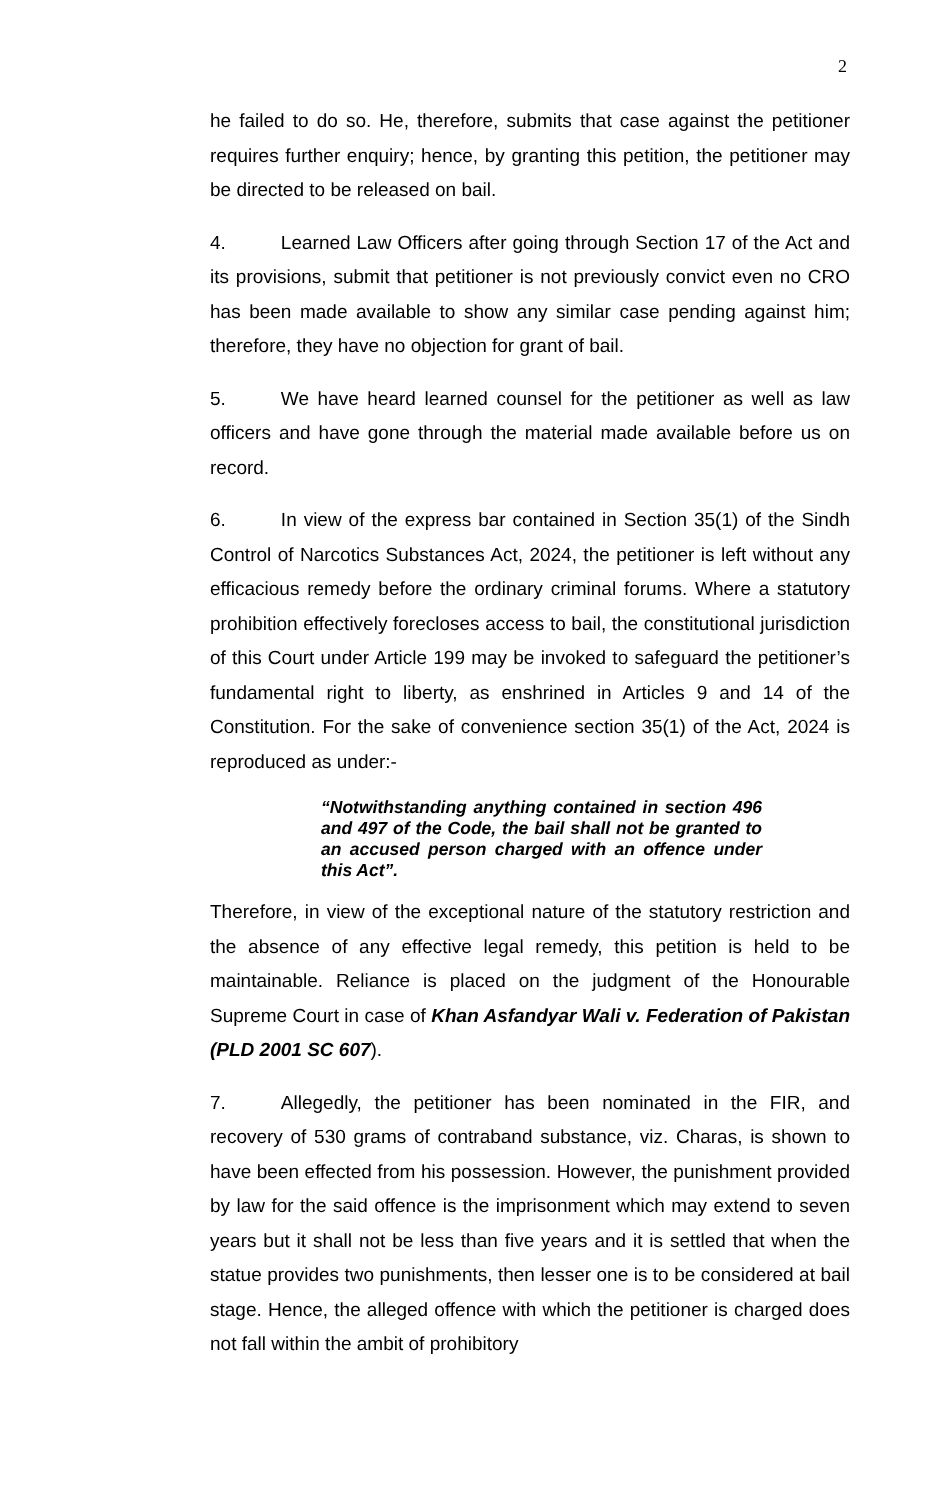2
he failed to do so. He, therefore, submits that case against the petitioner requires further enquiry; hence, by granting this petition, the petitioner may be directed to be released on bail.
4. Learned Law Officers after going through Section 17 of the Act and its provisions, submit that petitioner is not previously convict even no CRO has been made available to show any similar case pending against him; therefore, they have no objection for grant of bail.
5. We have heard learned counsel for the petitioner as well as law officers and have gone through the material made available before us on record.
6. In view of the express bar contained in Section 35(1) of the Sindh Control of Narcotics Substances Act, 2024, the petitioner is left without any efficacious remedy before the ordinary criminal forums. Where a statutory prohibition effectively forecloses access to bail, the constitutional jurisdiction of this Court under Article 199 may be invoked to safeguard the petitioner’s fundamental right to liberty, as enshrined in Articles 9 and 14 of the Constitution. For the sake of convenience section 35(1) of the Act, 2024 is reproduced as under:-
“Notwithstanding anything contained in section 496 and 497 of the Code, the bail shall not be granted to an accused person charged with an offence under this Act”.
Therefore, in view of the exceptional nature of the statutory restriction and the absence of any effective legal remedy, this petition is held to be maintainable. Reliance is placed on the judgment of the Honourable Supreme Court in case of Khan Asfandyar Wali v. Federation of Pakistan (PLD 2001 SC 607).
7. Allegedly, the petitioner has been nominated in the FIR, and recovery of 530 grams of contraband substance, viz. Charas, is shown to have been effected from his possession. However, the punishment provided by law for the said offence is the imprisonment which may extend to seven years but it shall not be less than five years and it is settled that when the statue provides two punishments, then lesser one is to be considered at bail stage. Hence, the alleged offence with which the petitioner is charged does not fall within the ambit of prohibitory